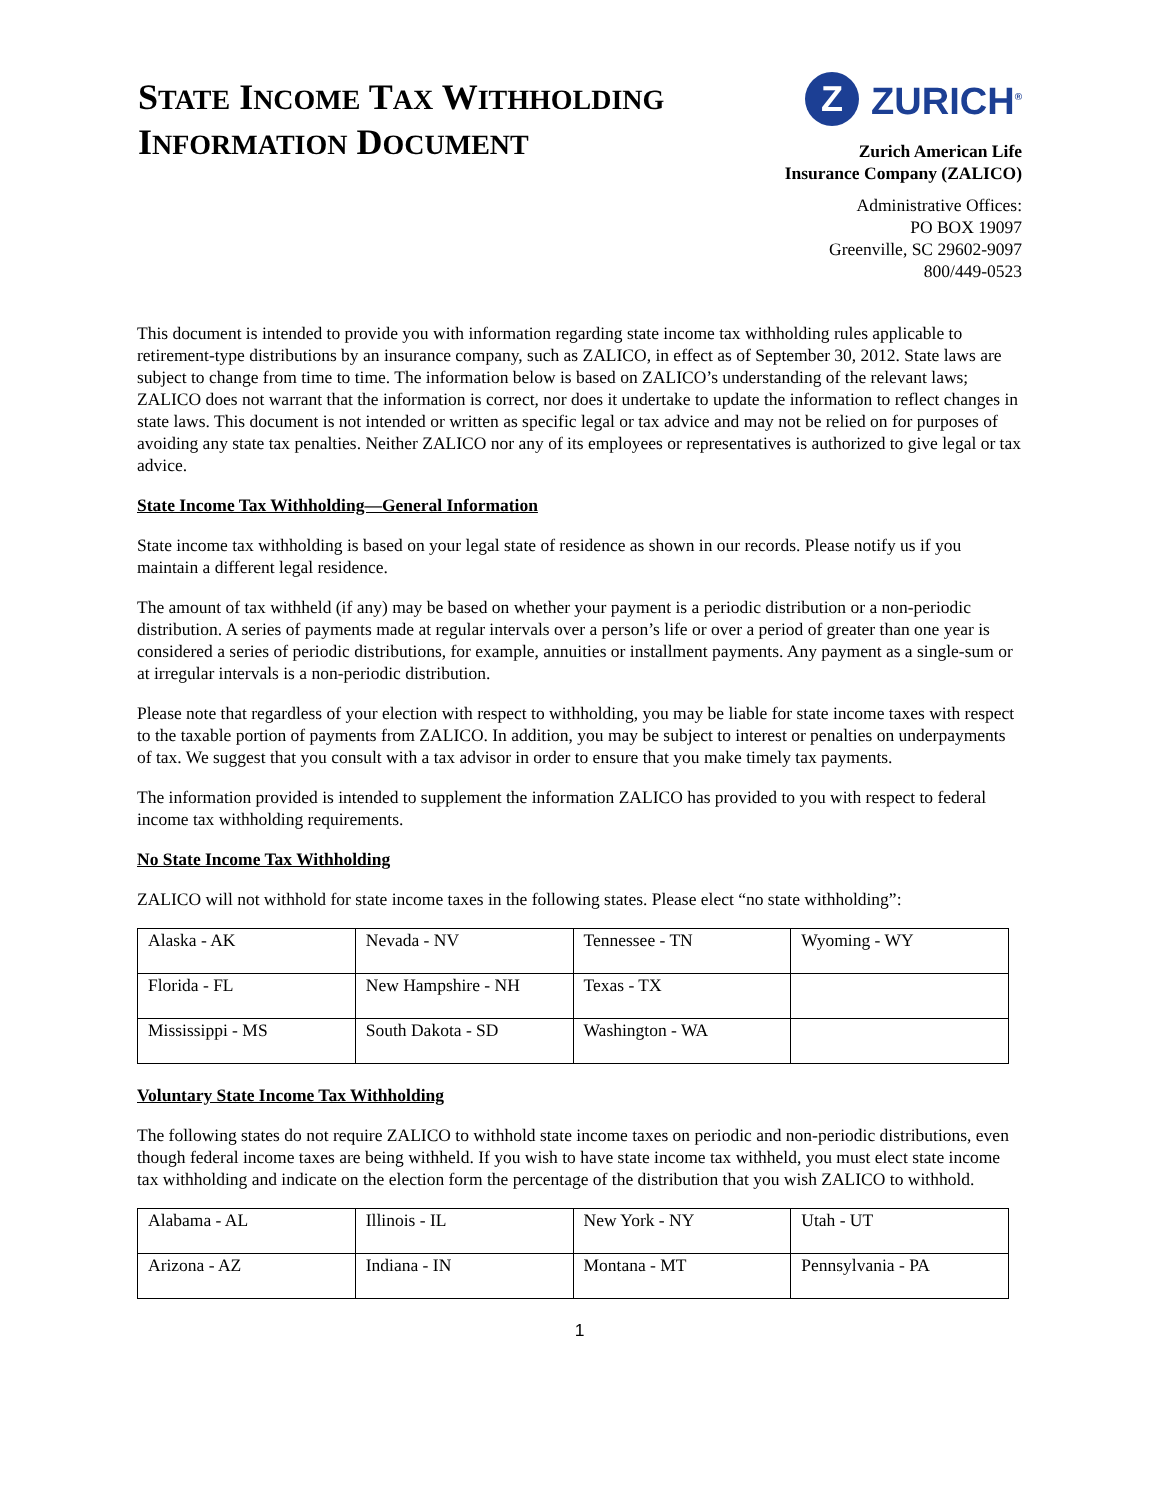STATE INCOME TAX WITHHOLDING
INFORMATION DOCUMENT
Z
ZURICH<sup>®</sup>
Zurich American Life
Insurance Company (ZALICO)
Administrative Offices:
PO BOX 19097
Greenville, SC 29602-9097
800/449-0523
This document is intended to provide you with information regarding state income tax withholding rules applicable to retirement-type distributions by an insurance company, such as ZALICO, in effect as of September 30, 2012. State laws are subject to change from time to time. The information below is based on ZALICO’s understanding of the relevant laws; ZALICO does not warrant that the information is correct, nor does it undertake to update the information to reflect changes in state laws. This document is not intended or written as specific legal or tax advice and may not be relied on for purposes of avoiding any state tax penalties. Neither ZALICO nor any of its employees or representatives is authorized to give legal or tax advice.
State Income Tax Withholding—General Information
State income tax withholding is based on your legal state of residence as shown in our records. Please notify us if you maintain a different legal residence.
The amount of tax withheld (if any) may be based on whether your payment is a periodic distribution or a non-periodic distribution. A series of payments made at regular intervals over a person’s life or over a period of greater than one year is considered a series of periodic distributions, for example, annuities or installment payments. Any payment as a single-sum or at irregular intervals is a non-periodic distribution.
Please note that regardless of your election with respect to withholding, you may be liable for state income taxes with respect to the taxable portion of payments from ZALICO. In addition, you may be subject to interest or penalties on underpayments of tax. We suggest that you consult with a tax advisor in order to ensure that you make timely tax payments.
The information provided is intended to supplement the information ZALICO has provided to you with respect to federal income tax withholding requirements.
No State Income Tax Withholding
ZALICO will not withhold for state income taxes in the following states. Please elect “no state withholding”:
| Alaska - AK | Nevada - NV | Tennessee - TN | Wyoming - WY |
| Florida - FL | New Hampshire - NH | Texas - TX | |
| Mississippi - MS | South Dakota - SD | Washington - WA | |
Voluntary State Income Tax Withholding
The following states do not require ZALICO to withhold state income taxes on periodic and non-periodic distributions, even though federal income taxes are being withheld. If you wish to have state income tax withheld, you must elect state income tax withholding and indicate on the election form the percentage of the distribution that you wish ZALICO to withhold.
| Alabama - AL | Illinois - IL | New York - NY | Utah - UT |
| Arizona - AZ | Indiana - IN | Montana - MT | Pennsylvania - PA |
1